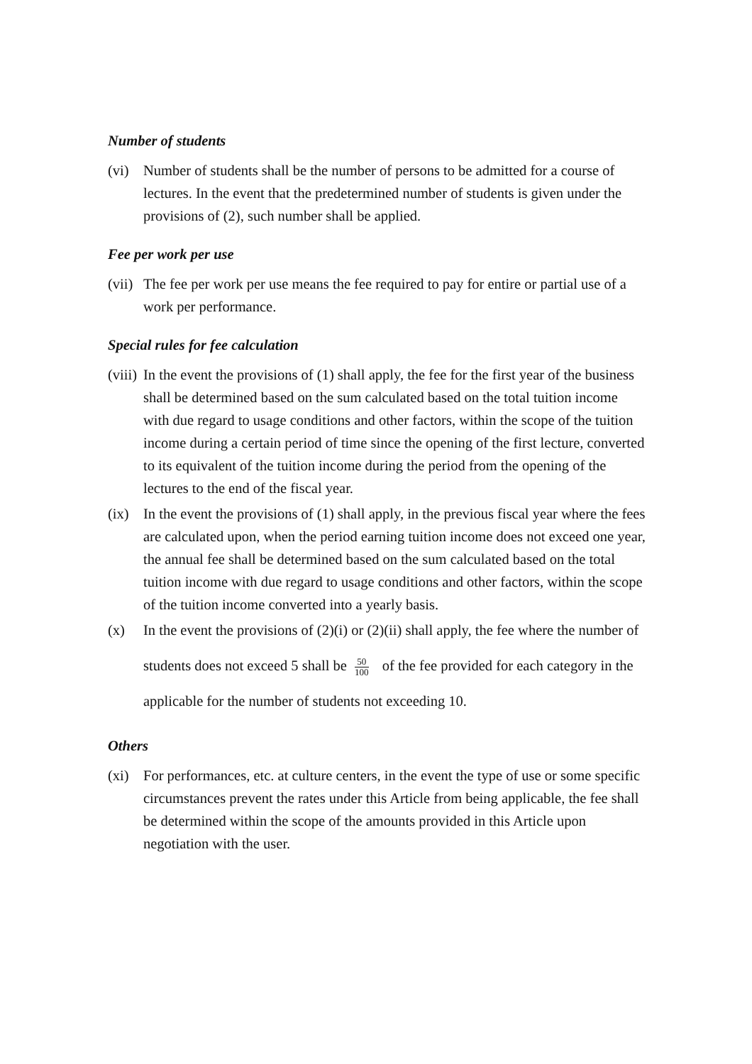Number of students
(vi) Number of students shall be the number of persons to be admitted for a course of lectures. In the event that the predetermined number of students is given under the provisions of (2), such number shall be applied.
Fee per work per use
(vii)
The fee per work per use means the fee required to pay for entire or partial use of a work per performance.
Special rules for fee calculation
(viii)
In the event the provisions of (1) shall apply, the fee for the first year of the business shall be determined based on the sum calculated based on the total tuition income with due regard to usage conditions and other factors, within the scope of the tuition income during a certain period of time since the opening of the first lecture, converted to its equivalent of the tuition income during the period from the opening of the lectures to the end of the fiscal year.
(ix) In the event the provisions of (1) shall apply, in the previous fiscal year where the fees are calculated upon, when the period earning tuition income does not exceed one year, the annual fee shall be determined based on the sum calculated based on the total tuition income with due regard to usage conditions and other factors, within the scope of the tuition income converted into a yearly basis.
(x)
In the event the provisions of (2)(i) or (2)(ii) shall apply, the fee where the number of students does not exceed 5 shall be 50 100 of the fee provided for each category in the applicable for the number of students not exceeding 10.
Others
(xi) For performances, etc. at culture centers, in the event the type of use or some specific circumstances prevent the rates under this Article from being applicable, the fee shall be determined within the scope of the amounts provided in this Article upon negotiation with the user.